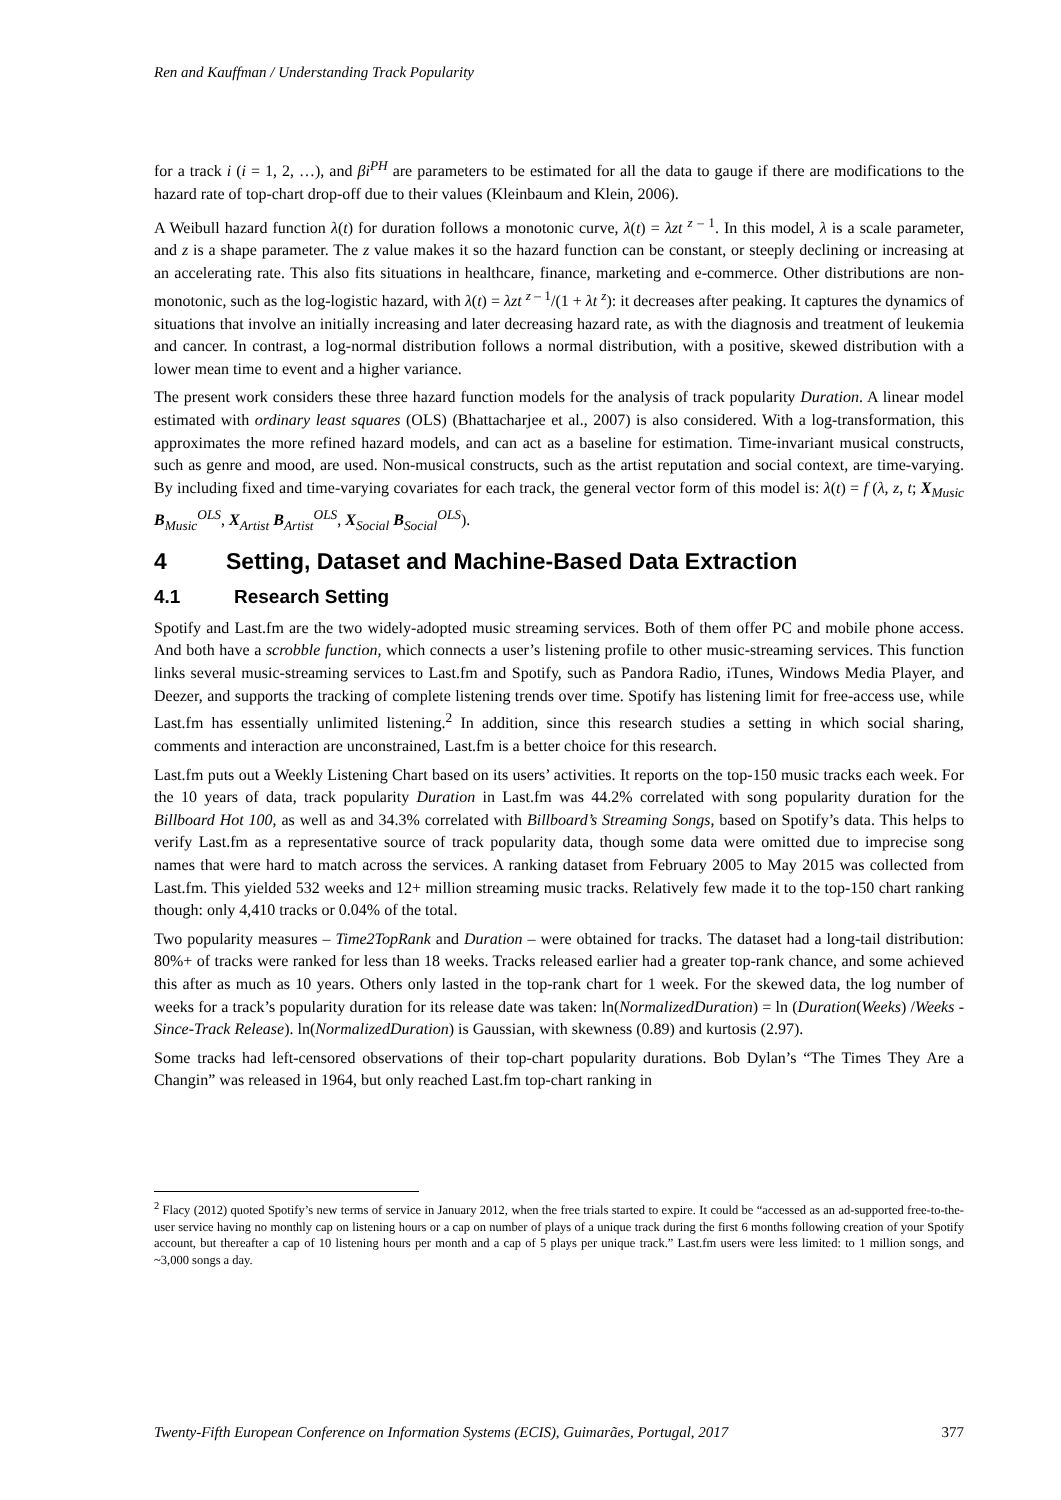Ren and Kauffman / Understanding Track Popularity
for a track i (i = 1, 2, …), and βi<sup>PH</sup> are parameters to be estimated for all the data to gauge if there are modifications to the hazard rate of top-chart drop-off due to their values (Kleinbaum and Klein, 2006).
A Weibull hazard function λ(t) for duration follows a monotonic curve, λ(t) = λzt <sup>z – 1</sup>. In this model, λ is a scale parameter, and z is a shape parameter. The z value makes it so the hazard function can be constant, or steeply declining or increasing at an accelerating rate. This also fits situations in healthcare, finance, marketing and e-commerce. Other distributions are non-monotonic, such as the log-logistic hazard, with λ(t) = λzt <sup>z – 1</sup>/(1 + λt <sup>z</sup>): it decreases after peaking. It captures the dynamics of situations that involve an initially increasing and later decreasing hazard rate, as with the diagnosis and treatment of leukemia and cancer. In contrast, a log-normal distribution follows a normal distribution, with a positive, skewed distribution with a lower mean time to event and a higher variance.
The present work considers these three hazard function models for the analysis of track popularity Duration. A linear model estimated with ordinary least squares (OLS) (Bhattacharjee et al., 2007) is also considered. With a log-transformation, this approximates the more refined hazard models, and can act as a baseline for estimation. Time-invariant musical constructs, such as genre and mood, are used. Non-musical constructs, such as the artist reputation and social context, are time-varying. By including fixed and time-varying covariates for each track, the general vector form of this model is: λ(t) = f (λ, z, t; X<sub>Music</sub> B<sub>Music</sub><sup>OLS</sup>, X<sub>Artist</sub> B<sub>Artist</sub><sup>OLS</sup>, X<sub>Social</sub> B<sub>Social</sub><sup>OLS</sup>).
4 Setting, Dataset and Machine-Based Data Extraction
4.1 Research Setting
Spotify and Last.fm are the two widely-adopted music streaming services. Both of them offer PC and mobile phone access. And both have a scrobble function, which connects a user’s listening profile to other music-streaming services. This function links several music-streaming services to Last.fm and Spotify, such as Pandora Radio, iTunes, Windows Media Player, and Deezer, and supports the tracking of complete listening trends over time. Spotify has listening limit for free-access use, while Last.fm has essentially unlimited listening.<sup>2</sup> In addition, since this research studies a setting in which social sharing, comments and interaction are unconstrained, Last.fm is a better choice for this research.
Last.fm puts out a Weekly Listening Chart based on its users’ activities. It reports on the top-150 music tracks each week. For the 10 years of data, track popularity Duration in Last.fm was 44.2% correlated with song popularity duration for the Billboard Hot 100, as well as and 34.3% correlated with Billboard’s Streaming Songs, based on Spotify’s data. This helps to verify Last.fm as a representative source of track popularity data, though some data were omitted due to imprecise song names that were hard to match across the services. A ranking dataset from February 2005 to May 2015 was collected from Last.fm. This yielded 532 weeks and 12+ million streaming music tracks. Relatively few made it to the top-150 chart ranking though: only 4,410 tracks or 0.04% of the total.
Two popularity measures – Time2TopRank and Duration – were obtained for tracks. The dataset had a long-tail distribution: 80%+ of tracks were ranked for less than 18 weeks. Tracks released earlier had a greater top-rank chance, and some achieved this after as much as 10 years. Others only lasted in the top-rank chart for 1 week. For the skewed data, the log number of weeks for a track’s popularity duration for its release date was taken: ln(NormalizedDuration) = ln (Duration(Weeks) /Weeks - Since-Track Release). ln(NormalizedDuration) is Gaussian, with skewness (0.89) and kurtosis (2.97).
Some tracks had left-censored observations of their top-chart popularity durations. Bob Dylan’s “The Times They Are a Changin” was released in 1964, but only reached Last.fm top-chart ranking in
<sup>2</sup> Flacy (2012) quoted Spotify’s new terms of service in January 2012, when the free trials started to expire. It could be “accessed as an ad-supported free-to-the-user service having no monthly cap on listening hours or a cap on number of plays of a unique track during the first 6 months following creation of your Spotify account, but thereafter a cap of 10 listening hours per month and a cap of 5 plays per unique track.” Last.fm users were less limited: to 1 million songs, and ~3,000 songs a day.
Twenty-Fifth European Conference on Information Systems (ECIS), Guimarães, Portugal, 2017 377